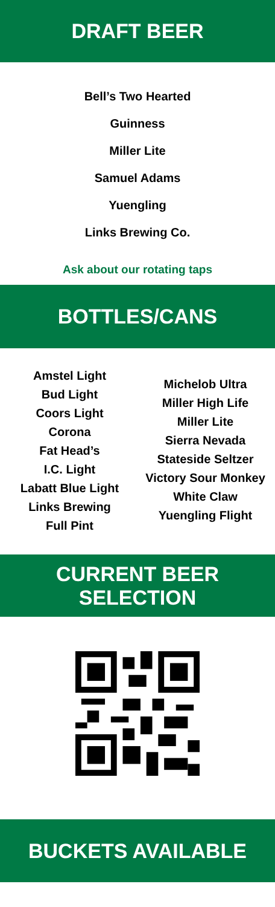DRAFT BEER
Bell’s Two Hearted
Guinness
Miller Lite
Samuel Adams
Yuengling
Links Brewing Co.
Ask about our rotating taps
BOTTLES/CANS
Amstel Light
Bud Light
Coors Light
Corona
Fat Head’s
I.C. Light
Labatt Blue Light
Links Brewing
Full Pint
Michelob Ultra
Miller High Life
Miller Lite
Sierra Nevada
Stateside Seltzer
Victory Sour Monkey
White Claw
Yuengling Flight
CURRENT BEER SELECTION
BUCKETS AVAILABLE